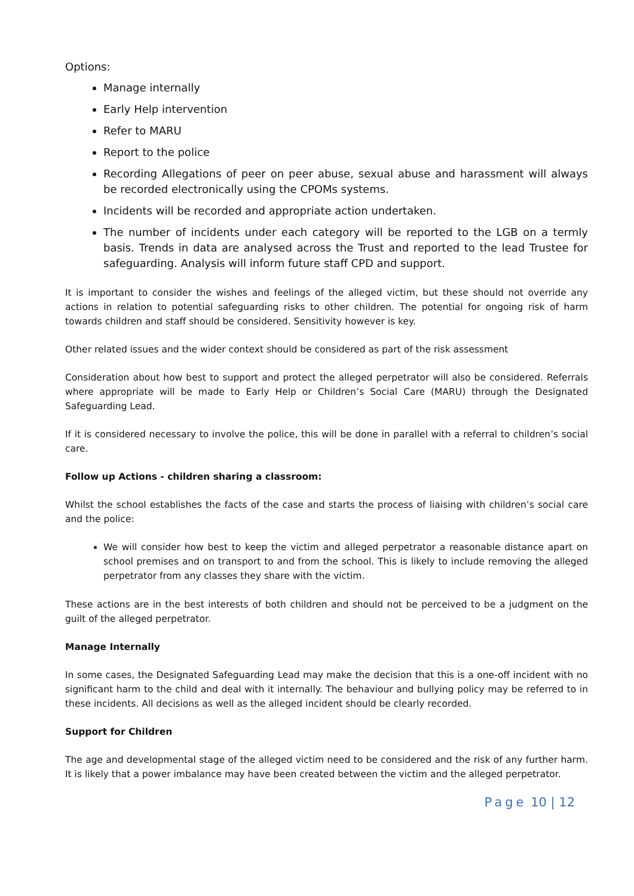Options:
Manage internally
Early Help intervention
Refer to MARU
Report to the police
Recording Allegations of peer on peer abuse, sexual abuse and harassment will always be recorded electronically using the CPOMs systems.
Incidents will be recorded and appropriate action undertaken.
The number of incidents under each category will be reported to the LGB on a termly basis. Trends in data are analysed across the Trust and reported to the lead Trustee for safeguarding. Analysis will inform future staff CPD and support.
It is important to consider the wishes and feelings of the alleged victim, but these should not override any actions in relation to potential safeguarding risks to other children. The potential for ongoing risk of harm towards children and staff should be considered. Sensitivity however is key.
Other related issues and the wider context should be considered as part of the risk assessment
Consideration about how best to support and protect the alleged perpetrator will also be considered. Referrals where appropriate will be made to Early Help or Children’s Social Care (MARU) through the Designated Safeguarding Lead.
If it is considered necessary to involve the police, this will be done in parallel with a referral to children’s social care.
Follow up Actions - children sharing a classroom:
Whilst the school establishes the facts of the case and starts the process of liaising with children’s social care and the police:
We will consider how best to keep the victim and alleged perpetrator a reasonable distance apart on school premises and on transport to and from the school. This is likely to include removing the alleged perpetrator from any classes they share with the victim.
These actions are in the best interests of both children and should not be perceived to be a judgment on the guilt of the alleged perpetrator.
Manage Internally
In some cases, the Designated Safeguarding Lead may make the decision that this is a one-off incident with no significant harm to the child and deal with it internally. The behaviour and bullying policy may be referred to in these incidents. All decisions as well as the alleged incident should be clearly recorded.
Support for Children
The age and developmental stage of the alleged victim need to be considered and the risk of any further harm. It is likely that a power imbalance may have been created between the victim and the alleged perpetrator.
Page 10 | 12